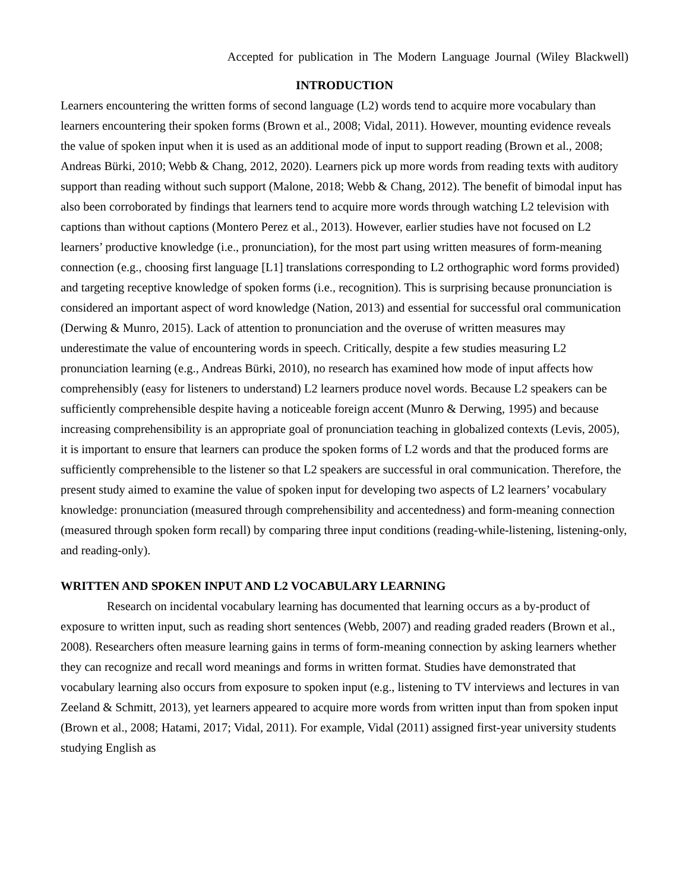Accepted for publication in The Modern Language Journal (Wiley Blackwell)
INTRODUCTION
Learners encountering the written forms of second language (L2) words tend to acquire more vocabulary than learners encountering their spoken forms (Brown et al., 2008; Vidal, 2011). However, mounting evidence reveals the value of spoken input when it is used as an additional mode of input to support reading (Brown et al., 2008; Andreas Bürki, 2010; Webb & Chang, 2012, 2020). Learners pick up more words from reading texts with auditory support than reading without such support (Malone, 2018; Webb & Chang, 2012). The benefit of bimodal input has also been corroborated by findings that learners tend to acquire more words through watching L2 television with captions than without captions (Montero Perez et al., 2013). However, earlier studies have not focused on L2 learners’ productive knowledge (i.e., pronunciation), for the most part using written measures of form-meaning connection (e.g., choosing first language [L1] translations corresponding to L2 orthographic word forms provided) and targeting receptive knowledge of spoken forms (i.e., recognition). This is surprising because pronunciation is considered an important aspect of word knowledge (Nation, 2013) and essential for successful oral communication (Derwing & Munro, 2015). Lack of attention to pronunciation and the overuse of written measures may underestimate the value of encountering words in speech. Critically, despite a few studies measuring L2 pronunciation learning (e.g., Andreas Bürki, 2010), no research has examined how mode of input affects how comprehensibly (easy for listeners to understand) L2 learners produce novel words. Because L2 speakers can be sufficiently comprehensible despite having a noticeable foreign accent (Munro & Derwing, 1995) and because increasing comprehensibility is an appropriate goal of pronunciation teaching in globalized contexts (Levis, 2005), it is important to ensure that learners can produce the spoken forms of L2 words and that the produced forms are sufficiently comprehensible to the listener so that L2 speakers are successful in oral communication. Therefore, the present study aimed to examine the value of spoken input for developing two aspects of L2 learners’ vocabulary knowledge: pronunciation (measured through comprehensibility and accentedness) and form-meaning connection (measured through spoken form recall) by comparing three input conditions (reading-while-listening, listening-only, and reading-only).
WRITTEN AND SPOKEN INPUT AND L2 VOCABULARY LEARNING
Research on incidental vocabulary learning has documented that learning occurs as a by-product of exposure to written input, such as reading short sentences (Webb, 2007) and reading graded readers (Brown et al., 2008). Researchers often measure learning gains in terms of form-meaning connection by asking learners whether they can recognize and recall word meanings and forms in written format. Studies have demonstrated that vocabulary learning also occurs from exposure to spoken input (e.g., listening to TV interviews and lectures in van Zeeland & Schmitt, 2013), yet learners appeared to acquire more words from written input than from spoken input (Brown et al., 2008; Hatami, 2017; Vidal, 2011). For example, Vidal (2011) assigned first-year university students studying English as